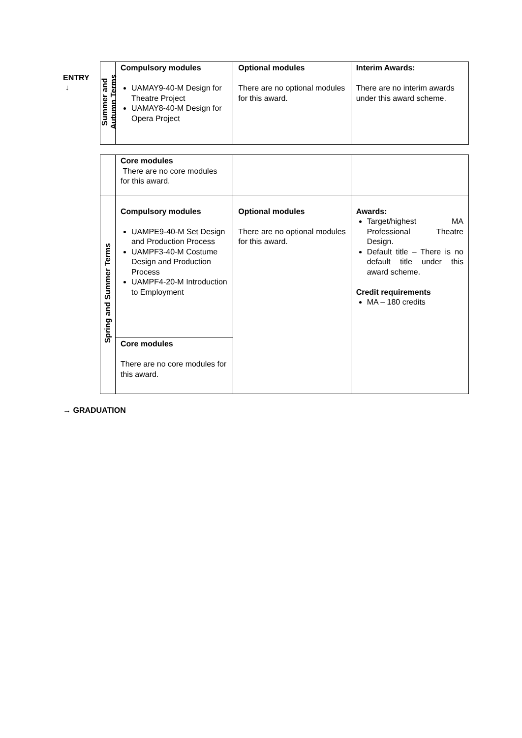ENTRY
↓
| Summer and Autumn Terms | Compulsory modules UAMAY9-40-M Design for Theatre Project UAMAY8-40-M Design for Opera Project | Optional modules There are no optional modules for this award. | Interim Awards: There are no interim awards under this award scheme. |
| | Core modules There are no core modules for this award. | | |
| Spring and Summer Terms | Compulsory modules UAMPE9-40-M Set Design and Production Process UAMPF3-40-M Costume Design and Production Process UAMPF4-20-M Introduction to Employment | Optional modules There are no optional modules for this award. | Awards: Target/highest MA Professional Theatre Design. Default title – There is no default title under this award scheme. Credit requirements MA – 180 credits |
| | Core modules There are no core modules for this award. | | |
→ GRADUATION